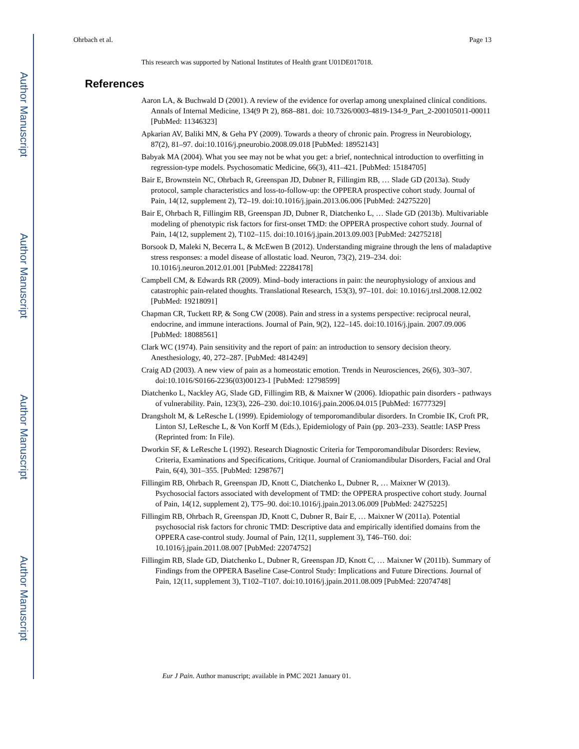Author Manuscript
Author Manuscript
Author Manuscript
Author Manuscript
Ohrbach et al. Page 13
This research was supported by National Institutes of Health grant U01DE017018.
References
Aaron LA, & Buchwald D (2001). A review of the evidence for overlap among unexplained clinical conditions. Annals of Internal Medicine, 134(9 Pt 2), 868–881. doi: 10.7326/0003-4819-134-9_Part_2-200105011-00011 [PubMed: 11346323]
Apkarian AV, Baliki MN, & Geha PY (2009). Towards a theory of chronic pain. Progress in Neurobiology, 87(2), 81–97. doi:10.1016/j.pneurobio.2008.09.018 [PubMed: 18952143]
Babyak MA (2004). What you see may not be what you get: a brief, nontechnical introduction to overfitting in regression-type models. Psychosomatic Medicine, 66(3), 411–421. [PubMed: 15184705]
Bair E, Brownstein NC, Ohrbach R, Greenspan JD, Dubner R, Fillingim RB, … Slade GD (2013a). Study protocol, sample characteristics and loss-to-follow-up: the OPPERA prospective cohort study. Journal of Pain, 14(12, supplement 2), T2–19. doi:10.1016/j.jpain.2013.06.006 [PubMed: 24275220]
Bair E, Ohrbach R, Fillingim RB, Greenspan JD, Dubner R, Diatchenko L, … Slade GD (2013b). Multivariable modeling of phenotypic risk factors for first-onset TMD: the OPPERA prospective cohort study. Journal of Pain, 14(12, supplement 2), T102–115. doi:10.1016/j.jpain.2013.09.003 [PubMed: 24275218]
Borsook D, Maleki N, Becerra L, & McEwen B (2012). Understanding migraine through the lens of maladaptive stress responses: a model disease of allostatic load. Neuron, 73(2), 219–234. doi: 10.1016/j.neuron.2012.01.001 [PubMed: 22284178]
Campbell CM, & Edwards RR (2009). Mind–body interactions in pain: the neurophysiology of anxious and catastrophic pain-related thoughts. Translational Research, 153(3), 97–101. doi: 10.1016/j.trsl.2008.12.002 [PubMed: 19218091]
Chapman CR, Tuckett RP, & Song CW (2008). Pain and stress in a systems perspective: reciprocal neural, endocrine, and immune interactions. Journal of Pain, 9(2), 122–145. doi:10.1016/j.jpain. 2007.09.006 [PubMed: 18088561]
Clark WC (1974). Pain sensitivity and the report of pain: an introduction to sensory decision theory. Anesthesiology, 40, 272–287. [PubMed: 4814249]
Craig AD (2003). A new view of pain as a homeostatic emotion. Trends in Neurosciences, 26(6), 303–307. doi:10.1016/S0166-2236(03)00123-1 [PubMed: 12798599]
Diatchenko L, Nackley AG, Slade GD, Fillingim RB, & Maixner W (2006). Idiopathic pain disorders - pathways of vulnerability. Pain, 123(3), 226–230. doi:10.1016/j.pain.2006.04.015 [PubMed: 16777329]
Drangsholt M, & LeResche L (1999). Epidemiology of temporomandibular disorders. In Crombie IK, Croft PR, Linton SJ, LeResche L, & Von Korff M (Eds.), Epidemiology of Pain (pp. 203–233). Seattle: IASP Press (Reprinted from: In File).
Dworkin SF, & LeResche L (1992). Research Diagnostic Criteria for Temporomandibular Disorders: Review, Criteria, Examinations and Specifications, Critique. Journal of Craniomandibular Disorders, Facial and Oral Pain, 6(4), 301–355. [PubMed: 1298767]
Fillingim RB, Ohrbach R, Greenspan JD, Knott C, Diatchenko L, Dubner R, … Maixner W (2013). Psychosocial factors associated with development of TMD: the OPPERA prospective cohort study. Journal of Pain, 14(12, supplement 2), T75–90. doi:10.1016/j.jpain.2013.06.009 [PubMed: 24275225]
Fillingim RB, Ohrbach R, Greenspan JD, Knott C, Dubner R, Bair E, … Maixner W (2011a). Potential psychosocial risk factors for chronic TMD: Descriptive data and empirically identified domains from the OPPERA case-control study. Journal of Pain, 12(11, supplement 3), T46–T60. doi: 10.1016/j.jpain.2011.08.007 [PubMed: 22074752]
Fillingim RB, Slade GD, Diatchenko L, Dubner R, Greenspan JD, Knott C, … Maixner W (2011b). Summary of Findings from the OPPERA Baseline Case-Control Study: Implications and Future Directions. Journal of Pain, 12(11, supplement 3), T102–T107. doi:10.1016/j.jpain.2011.08.009 [PubMed: 22074748]
Eur J Pain. Author manuscript; available in PMC 2021 January 01.